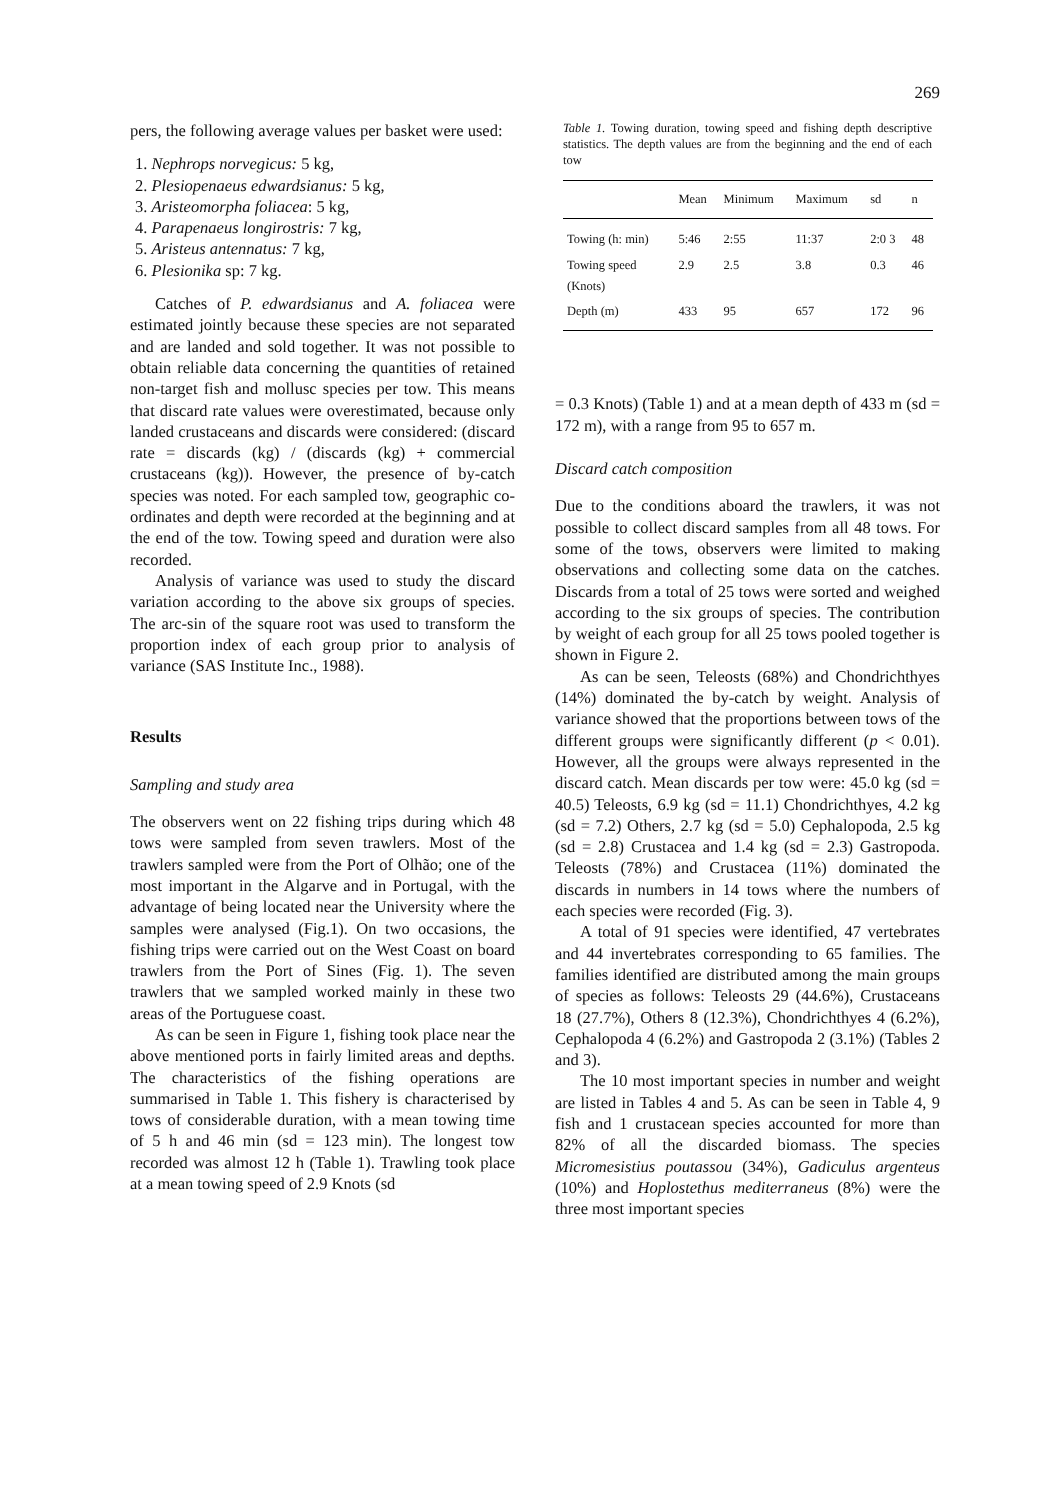269
pers, the following average values per basket were used:
1. Nephrops norvegicus: 5 kg,
2. Plesiopenaeus edwardsianus: 5 kg,
3. Aristeomorpha foliacea: 5 kg,
4. Parapenaeus longirostris: 7 kg,
5. Aristeus antennatus: 7 kg,
6. Plesionika sp: 7 kg.
Catches of P. edwardsianus and A. foliacea were estimated jointly because these species are not separated and are landed and sold together. It was not possible to obtain reliable data concerning the quantities of retained non-target fish and mollusc species per tow. This means that discard rate values were overestimated, because only landed crustaceans and discards were considered: (discard rate = discards (kg) / (discards (kg) + commercial crustaceans (kg)). However, the presence of by-catch species was noted. For each sampled tow, geographic co-ordinates and depth were recorded at the beginning and at the end of the tow. Towing speed and duration were also recorded.
Analysis of variance was used to study the discard variation according to the above six groups of species. The arc-sin of the square root was used to transform the proportion index of each group prior to analysis of variance (SAS Institute Inc., 1988).
Results
Sampling and study area
The observers went on 22 fishing trips during which 48 tows were sampled from seven trawlers. Most of the trawlers sampled were from the Port of Olhão; one of the most important in the Algarve and in Portugal, with the advantage of being located near the University where the samples were analysed (Fig.1). On two occasions, the fishing trips were carried out on the West Coast on board trawlers from the Port of Sines (Fig. 1). The seven trawlers that we sampled worked mainly in these two areas of the Portuguese coast.
As can be seen in Figure 1, fishing took place near the above mentioned ports in fairly limited areas and depths. The characteristics of the fishing operations are summarised in Table 1. This fishery is characterised by tows of considerable duration, with a mean towing time of 5 h and 46 min (sd = 123 min). The longest tow recorded was almost 12 h (Table 1). Trawling took place at a mean towing speed of 2.9 Knots (sd
Table 1. Towing duration, towing speed and fishing depth descriptive statistics. The depth values are from the beginning and the end of each tow
| | Mean | Minimum | Maximum | sd | n |
| --- | --- | --- | --- | --- | --- |
| Towing (h: min) | 5:46 | 2:55 | 11:37 | 2:0 3 | 48 |
| Towing speed (Knots) | 2.9 | 2.5 | 3.8 | 0.3 | 46 |
| Depth (m) | 433 | 95 | 657 | 172 | 96 |
= 0.3 Knots) (Table 1) and at a mean depth of 433 m (sd = 172 m), with a range from 95 to 657 m.
Discard catch composition
Due to the conditions aboard the trawlers, it was not possible to collect discard samples from all 48 tows. For some of the tows, observers were limited to making observations and collecting some data on the catches. Discards from a total of 25 tows were sorted and weighed according to the six groups of species. The contribution by weight of each group for all 25 tows pooled together is shown in Figure 2.
As can be seen, Teleosts (68%) and Chondrichthyes (14%) dominated the by-catch by weight. Analysis of variance showed that the proportions between tows of the different groups were significantly different (p < 0.01). However, all the groups were always represented in the discard catch. Mean discards per tow were: 45.0 kg (sd = 40.5) Teleosts, 6.9 kg (sd = 11.1) Chondrichthyes, 4.2 kg (sd = 7.2) Others, 2.7 kg (sd = 5.0) Cephalopoda, 2.5 kg (sd = 2.8) Crustacea and 1.4 kg (sd = 2.3) Gastropoda. Teleosts (78%) and Crustacea (11%) dominated the discards in numbers in 14 tows where the numbers of each species were recorded (Fig. 3).
A total of 91 species were identified, 47 vertebrates and 44 invertebrates corresponding to 65 families. The families identified are distributed among the main groups of species as follows: Teleosts 29 (44.6%), Crustaceans 18 (27.7%), Others 8 (12.3%), Chondrichthyes 4 (6.2%), Cephalopoda 4 (6.2%) and Gastropoda 2 (3.1%) (Tables 2 and 3).
The 10 most important species in number and weight are listed in Tables 4 and 5. As can be seen in Table 4, 9 fish and 1 crustacean species accounted for more than 82% of all the discarded biomass. The species Micromesistius poutassou (34%), Gadiculus argenteus (10%) and Hoplostethus mediterraneus (8%) were the three most important species